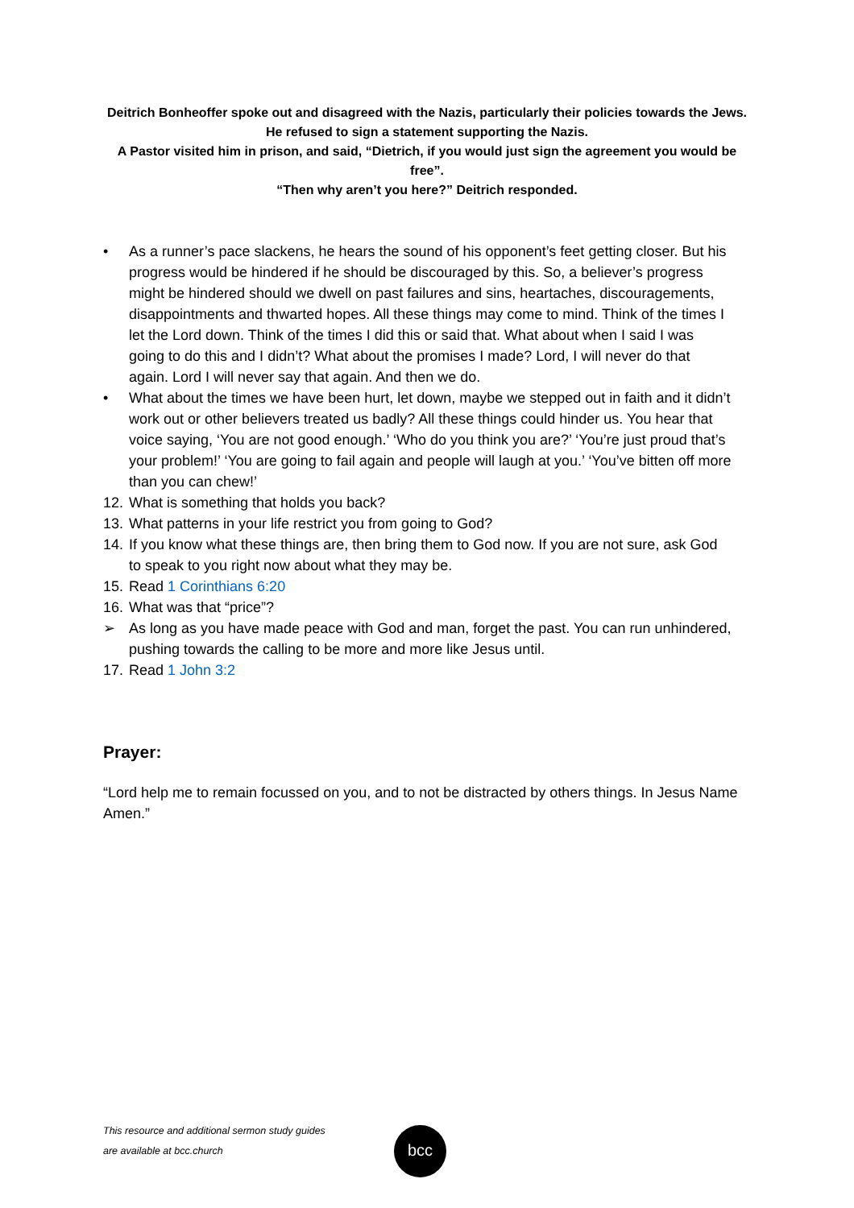Deitrich Bonheoffer spoke out and disagreed with the Nazis, particularly their policies towards the Jews. He refused to sign a statement supporting the Nazis.
A Pastor visited him in prison, and said, “Dietrich, if you would just sign the agreement you would be free”.
“Then why aren’t you here?” Deitrich responded.
• As a runner’s pace slackens, he hears the sound of his opponent’s feet getting closer. But his progress would be hindered if he should be discouraged by this. So, a believer’s progress might be hindered should we dwell on past failures and sins, heartaches, discouragements, disappointments and thwarted hopes. All these things may come to mind. Think of the times I let the Lord down. Think of the times I did this or said that. What about when I said I was going to do this and I didn’t? What about the promises I made? Lord, I will never do that again. Lord I will never say that again. And then we do.
• What about the times we have been hurt, let down, maybe we stepped out in faith and it didn’t work out or other believers treated us badly? All these things could hinder us. You hear that voice saying, ‘You are not good enough.’ ‘Who do you think you are?’ ‘You’re just proud that’s your problem!’ ‘You are going to fail again and people will laugh at you.’ ‘You’ve bitten off more than you can chew!’
12. What is something that holds you back?
13. What patterns in your life restrict you from going to God?
14. If you know what these things are, then bring them to God now. If you are not sure, ask God to speak to you right now about what they may be.
15. Read 1 Corinthians 6:20
16. What was that “price”?
➢ As long as you have made peace with God and man, forget the past. You can run unhindered, pushing towards the calling to be more and more like Jesus until.
17. Read 1 John 3:2
Prayer:
“Lord help me to remain focussed on you, and to not be distracted by others things. In Jesus Name Amen.”
This resource and additional sermon study guides
are available at bcc.church
bcc